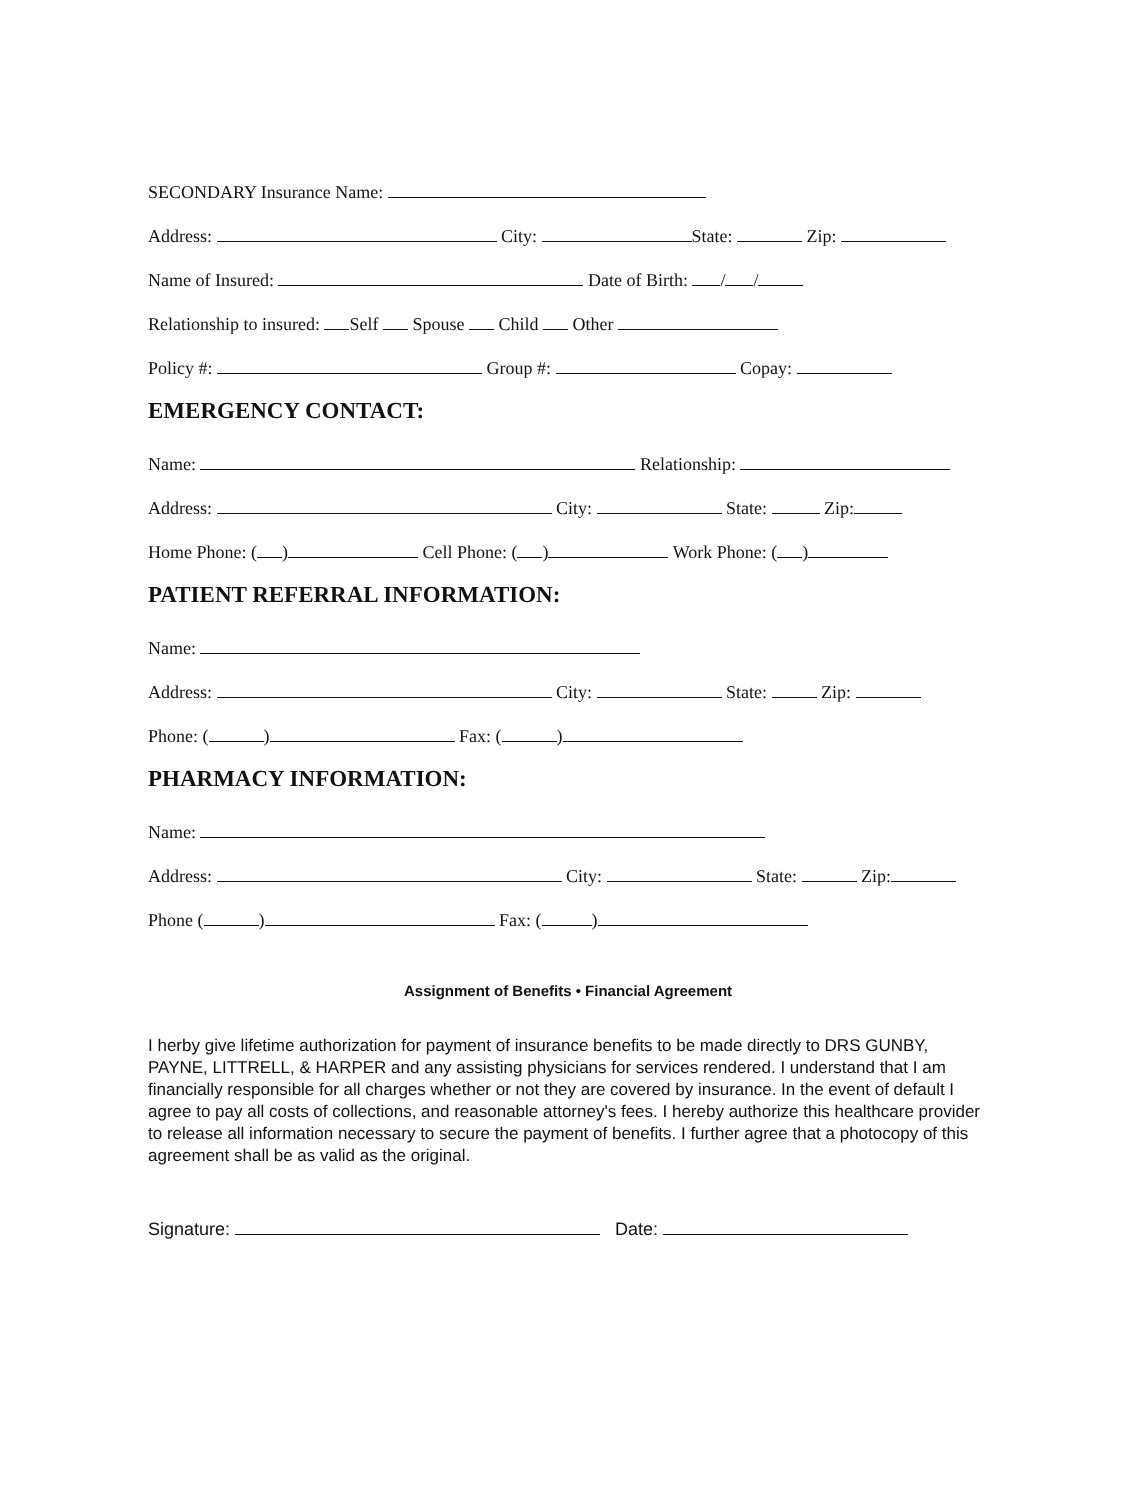SECONDARY Insurance Name:
Address: City: State: Zip:
Name of Insured: Date of Birth: / /
Relationship to insured: Self Spouse Child Other
Policy #: Group #: Copay:
EMERGENCY CONTACT:
Name: Relationship:
Address: City: State: Zip:
Home Phone: ( ) Cell Phone: ( ) Work Phone: ( )
PATIENT REFERRAL INFORMATION:
Name:
Address: City: State: Zip:
Phone: ( ) Fax: ( )
PHARMACY INFORMATION:
Name:
Address: City: State: Zip:
Phone ( ) Fax: ( )
Assignment of Benefits • Financial Agreement
I herby give lifetime authorization for payment of insurance benefits to be made directly to DRS GUNBY, PAYNE, LITTRELL, & HARPER and any assisting physicians for services rendered. I understand that I am financially responsible for all charges whether or not they are covered by insurance. In the event of default I agree to pay all costs of collections, and reasonable attorney's fees. I hereby authorize this healthcare provider to release all information necessary to secure the payment of benefits. I further agree that a photocopy of this agreement shall be as valid as the original.
Signature: Date: